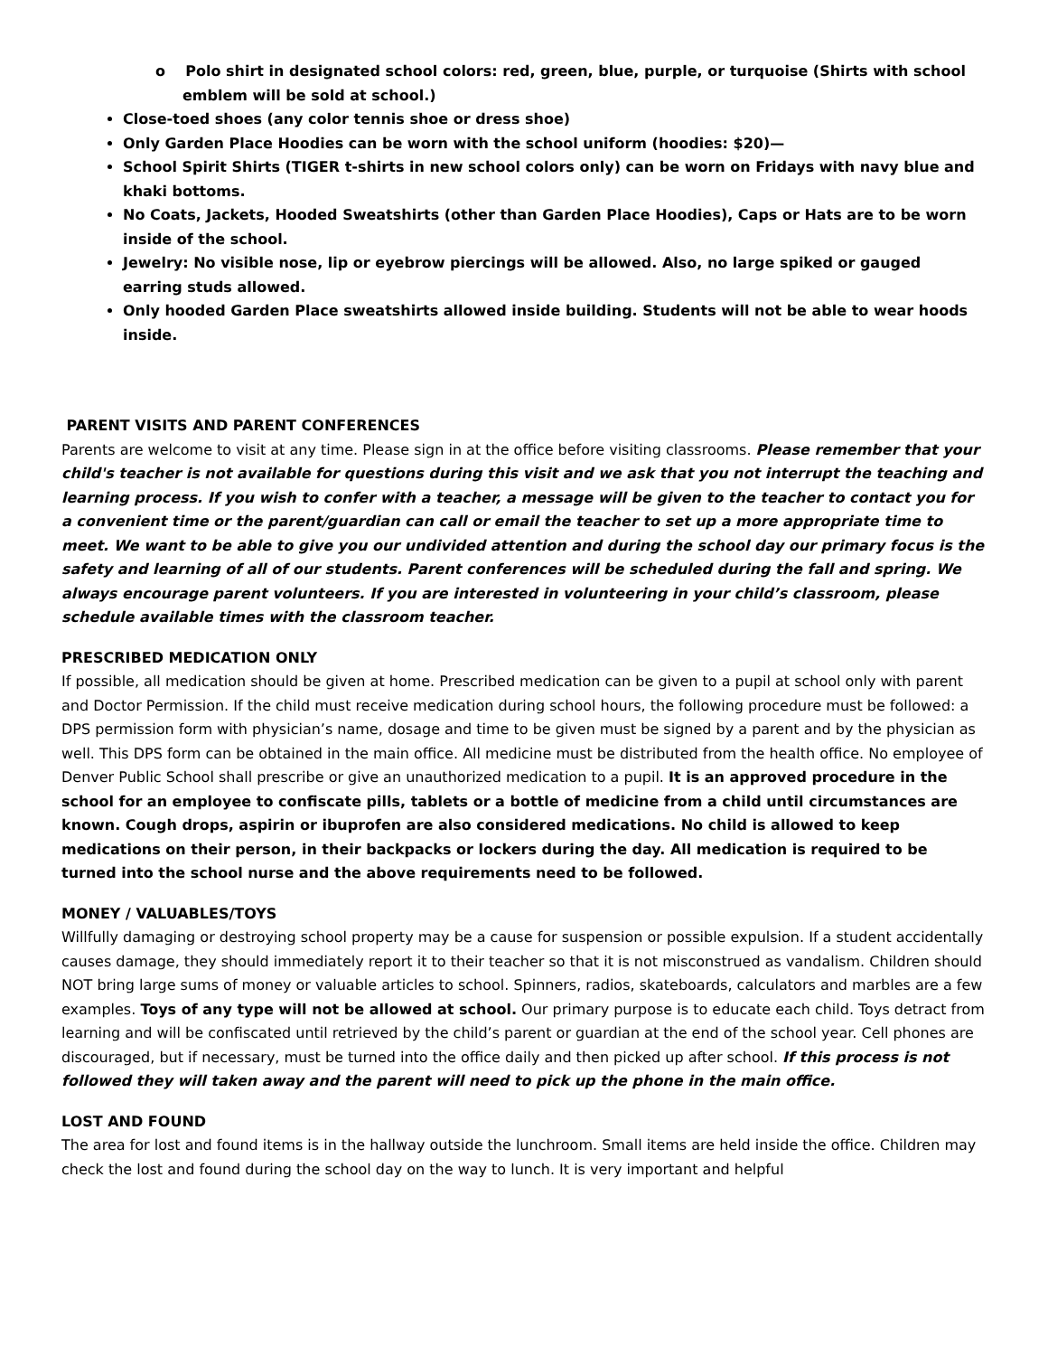o Polo shirt in designated school colors: red, green, blue, purple, or turquoise (Shirts with school emblem will be sold at school.)
Close-toed shoes (any color tennis shoe or dress shoe)
Only Garden Place Hoodies can be worn with the school uniform (hoodies: $20)—
School Spirit Shirts (TIGER t-shirts in new school colors only) can be worn on Fridays with navy blue and khaki bottoms.
No Coats, Jackets, Hooded Sweatshirts (other than Garden Place Hoodies), Caps or Hats are to be worn inside of the school.
Jewelry: No visible nose, lip or eyebrow piercings will be allowed. Also, no large spiked or gauged earring studs allowed.
Only hooded Garden Place sweatshirts allowed inside building. Students will not be able to wear hoods inside.
PARENT VISITS AND PARENT CONFERENCES
Parents are welcome to visit at any time. Please sign in at the office before visiting classrooms. Please remember that your child's teacher is not available for questions during this visit and we ask that you not interrupt the teaching and learning process. If you wish to confer with a teacher, a message will be given to the teacher to contact you for a convenient time or the parent/guardian can call or email the teacher to set up a more appropriate time to meet. We want to be able to give you our undivided attention and during the school day our primary focus is the safety and learning of all of our students. Parent conferences will be scheduled during the fall and spring. We always encourage parent volunteers. If you are interested in volunteering in your child’s classroom, please schedule available times with the classroom teacher.
PRESCRIBED MEDICATION ONLY
If possible, all medication should be given at home. Prescribed medication can be given to a pupil at school only with parent and Doctor Permission. If the child must receive medication during school hours, the following procedure must be followed: a DPS permission form with physician’s name, dosage and time to be given must be signed by a parent and by the physician as well. This DPS form can be obtained in the main office. All medicine must be distributed from the health office. No employee of Denver Public School shall prescribe or give an unauthorized medication to a pupil. It is an approved procedure in the school for an employee to confiscate pills, tablets or a bottle of medicine from a child until circumstances are known. Cough drops, aspirin or ibuprofen are also considered medications. No child is allowed to keep medications on their person, in their backpacks or lockers during the day. All medication is required to be turned into the school nurse and the above requirements need to be followed.
MONEY / VALUABLES/TOYS
Willfully damaging or destroying school property may be a cause for suspension or possible expulsion. If a student accidentally causes damage, they should immediately report it to their teacher so that it is not misconstrued as vandalism. Children should NOT bring large sums of money or valuable articles to school. Spinners, radios, skateboards, calculators and marbles are a few examples. Toys of any type will not be allowed at school. Our primary purpose is to educate each child. Toys detract from learning and will be confiscated until retrieved by the child’s parent or guardian at the end of the school year. Cell phones are discouraged, but if necessary, must be turned into the office daily and then picked up after school. If this process is not followed they will taken away and the parent will need to pick up the phone in the main office.
LOST AND FOUND
The area for lost and found items is in the hallway outside the lunchroom. Small items are held inside the office. Children may check the lost and found during the school day on the way to lunch. It is very important and helpful